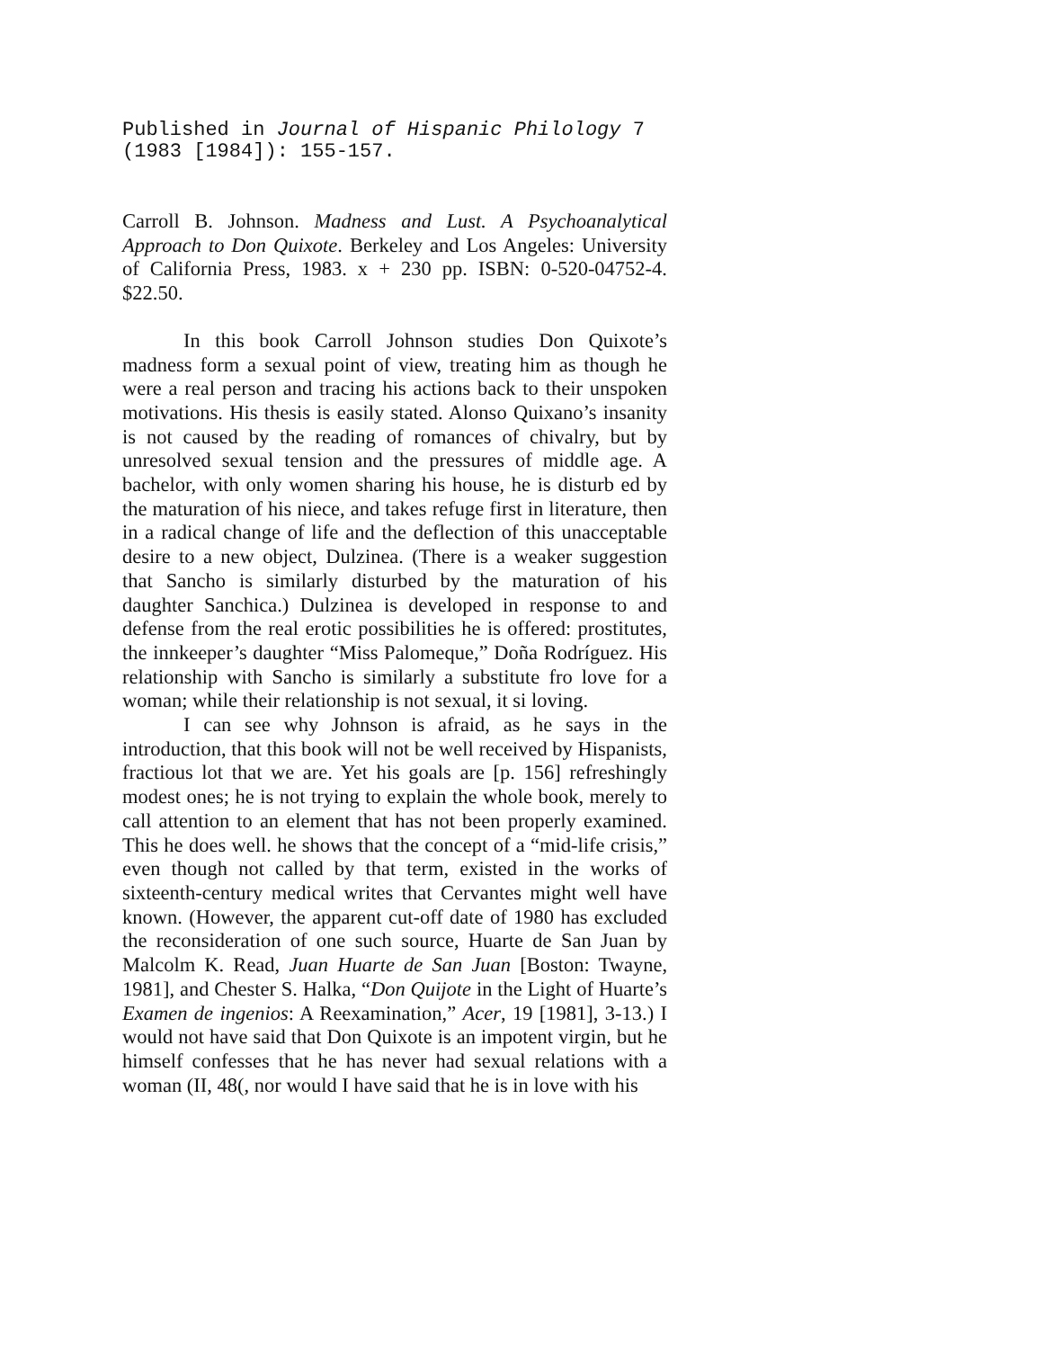Published in Journal of Hispanic Philology 7
(1983 [1984]): 155-157.
Carroll B. Johnson. Madness and Lust. A Psychoanalytical Approach to Don Quixote. Berkeley and Los Angeles: University of California Press, 1983. x + 230 pp. ISBN: 0-520-04752-4. $22.50.
In this book Carroll Johnson studies Don Quixote’s madness form a sexual point of view, treating him as though he were a real person and tracing his actions back to their unspoken motivations. His thesis is easily stated. Alonso Quixano’s insanity is not caused by the reading of romances of chivalry, but by unresolved sexual tension and the pressures of middle age. A bachelor, with only women sharing his house, he is disturb ed by the maturation of his niece, and takes refuge first in literature, then in a radical change of life and the deflection of this unacceptable desire to a new object, Dulzinea. (There is a weaker suggestion that Sancho is similarly disturbed by the maturation of his daughter Sanchica.) Dulzinea is developed in response to and defense from the real erotic possibilities he is offered: prostitutes, the innkeeper’s daughter “Miss Palomeque,” Doña Rodríguez. His relationship with Sancho is similarly a substitute fro love for a woman; while their relationship is not sexual, it si loving.
I can see why Johnson is afraid, as he says in the introduction, that this book will not be well received by Hispanists, fractious lot that we are. Yet his goals are [p. 156] refreshingly modest ones; he is not trying to explain the whole book, merely to call attention to an element that has not been properly examined. This he does well. he shows that the concept of a “mid-life crisis,” even though not called by that term, existed in the works of sixteenth-century medical writes that Cervantes might well have known. (However, the apparent cut-off date of 1980 has excluded the reconsideration of one such source, Huarte de San Juan by Malcolm K. Read, Juan Huarte de San Juan [Boston: Twayne, 1981], and Chester S. Halka, “Don Quijote in the Light of Huarte’s Examen de ingenios: A Reexamination,” Acer, 19 [1981], 3-13.) I would not have said that Don Quixote is an impotent virgin, but he himself confesses that he has never had sexual relations with a woman (II, 48(, nor would I have said that he is in love with his